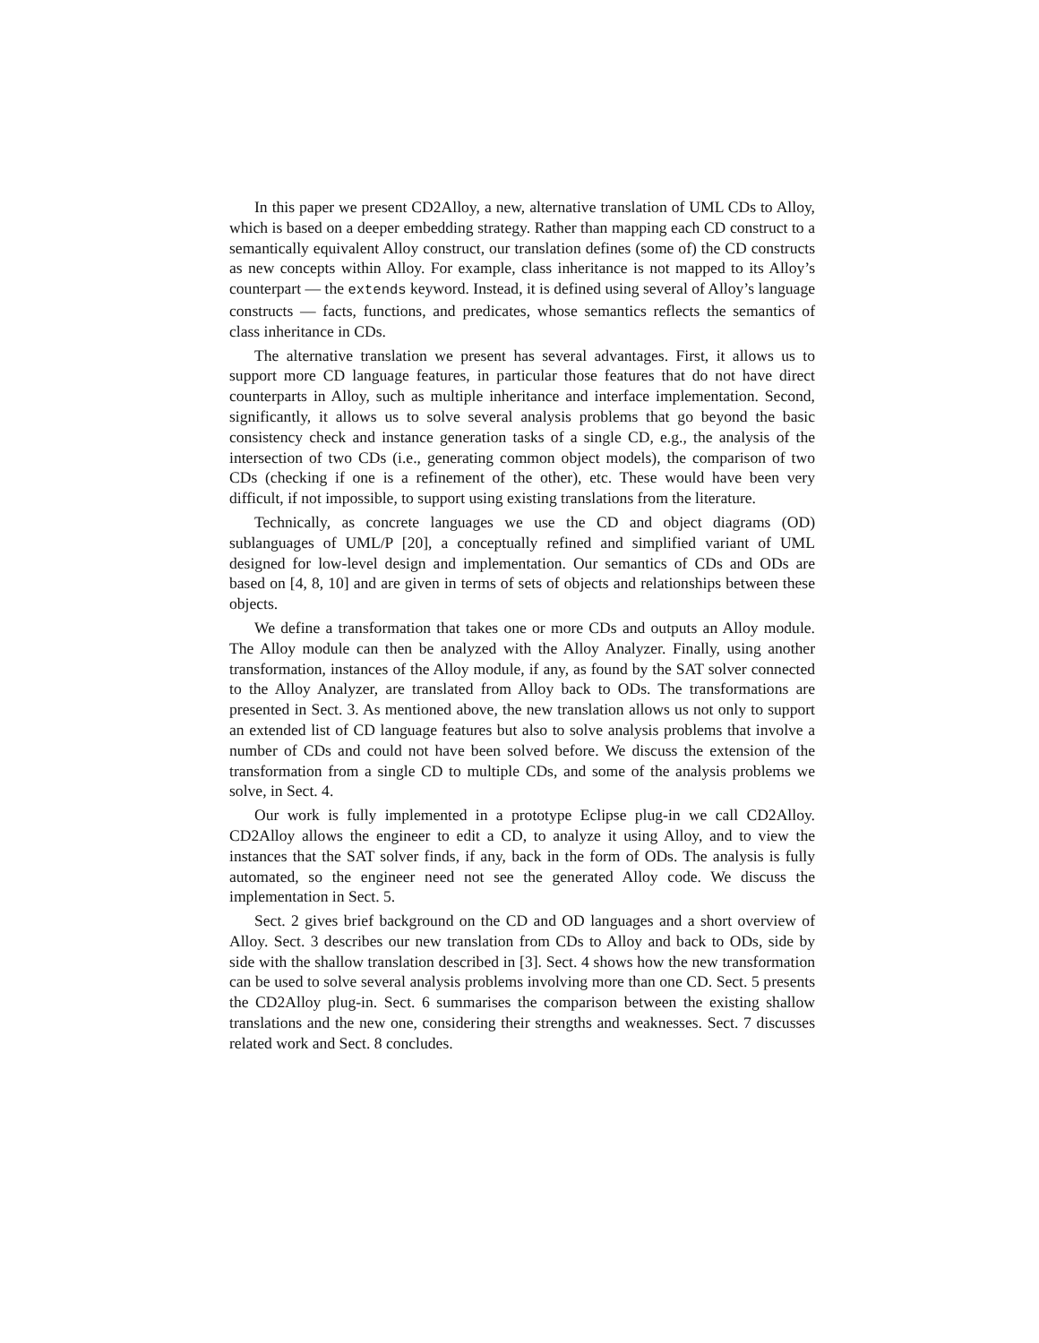In this paper we present CD2Alloy, a new, alternative translation of UML CDs to Alloy, which is based on a deeper embedding strategy. Rather than mapping each CD construct to a semantically equivalent Alloy construct, our translation defines (some of) the CD constructs as new concepts within Alloy. For example, class inheritance is not mapped to its Alloy’s counterpart — the extends keyword. Instead, it is defined using several of Alloy’s language constructs — facts, functions, and predicates, whose semantics reflects the semantics of class inheritance in CDs.
The alternative translation we present has several advantages. First, it allows us to support more CD language features, in particular those features that do not have direct counterparts in Alloy, such as multiple inheritance and interface implementation. Second, significantly, it allows us to solve several analysis problems that go beyond the basic consistency check and instance generation tasks of a single CD, e.g., the analysis of the intersection of two CDs (i.e., generating common object models), the comparison of two CDs (checking if one is a refinement of the other), etc. These would have been very difficult, if not impossible, to support using existing translations from the literature.
Technically, as concrete languages we use the CD and object diagrams (OD) sublanguages of UML/P [20], a conceptually refined and simplified variant of UML designed for low-level design and implementation. Our semantics of CDs and ODs are based on [4, 8, 10] and are given in terms of sets of objects and relationships between these objects.
We define a transformation that takes one or more CDs and outputs an Alloy module. The Alloy module can then be analyzed with the Alloy Analyzer. Finally, using another transformation, instances of the Alloy module, if any, as found by the SAT solver connected to the Alloy Analyzer, are translated from Alloy back to ODs. The transformations are presented in Sect. 3. As mentioned above, the new translation allows us not only to support an extended list of CD language features but also to solve analysis problems that involve a number of CDs and could not have been solved before. We discuss the extension of the transformation from a single CD to multiple CDs, and some of the analysis problems we solve, in Sect. 4.
Our work is fully implemented in a prototype Eclipse plug-in we call CD2Alloy. CD2Alloy allows the engineer to edit a CD, to analyze it using Alloy, and to view the instances that the SAT solver finds, if any, back in the form of ODs. The analysis is fully automated, so the engineer need not see the generated Alloy code. We discuss the implementation in Sect. 5.
Sect. 2 gives brief background on the CD and OD languages and a short overview of Alloy. Sect. 3 describes our new translation from CDs to Alloy and back to ODs, side by side with the shallow translation described in [3]. Sect. 4 shows how the new transformation can be used to solve several analysis problems involving more than one CD. Sect. 5 presents the CD2Alloy plug-in. Sect. 6 summarises the comparison between the existing shallow translations and the new one, considering their strengths and weaknesses. Sect. 7 discusses related work and Sect. 8 concludes.